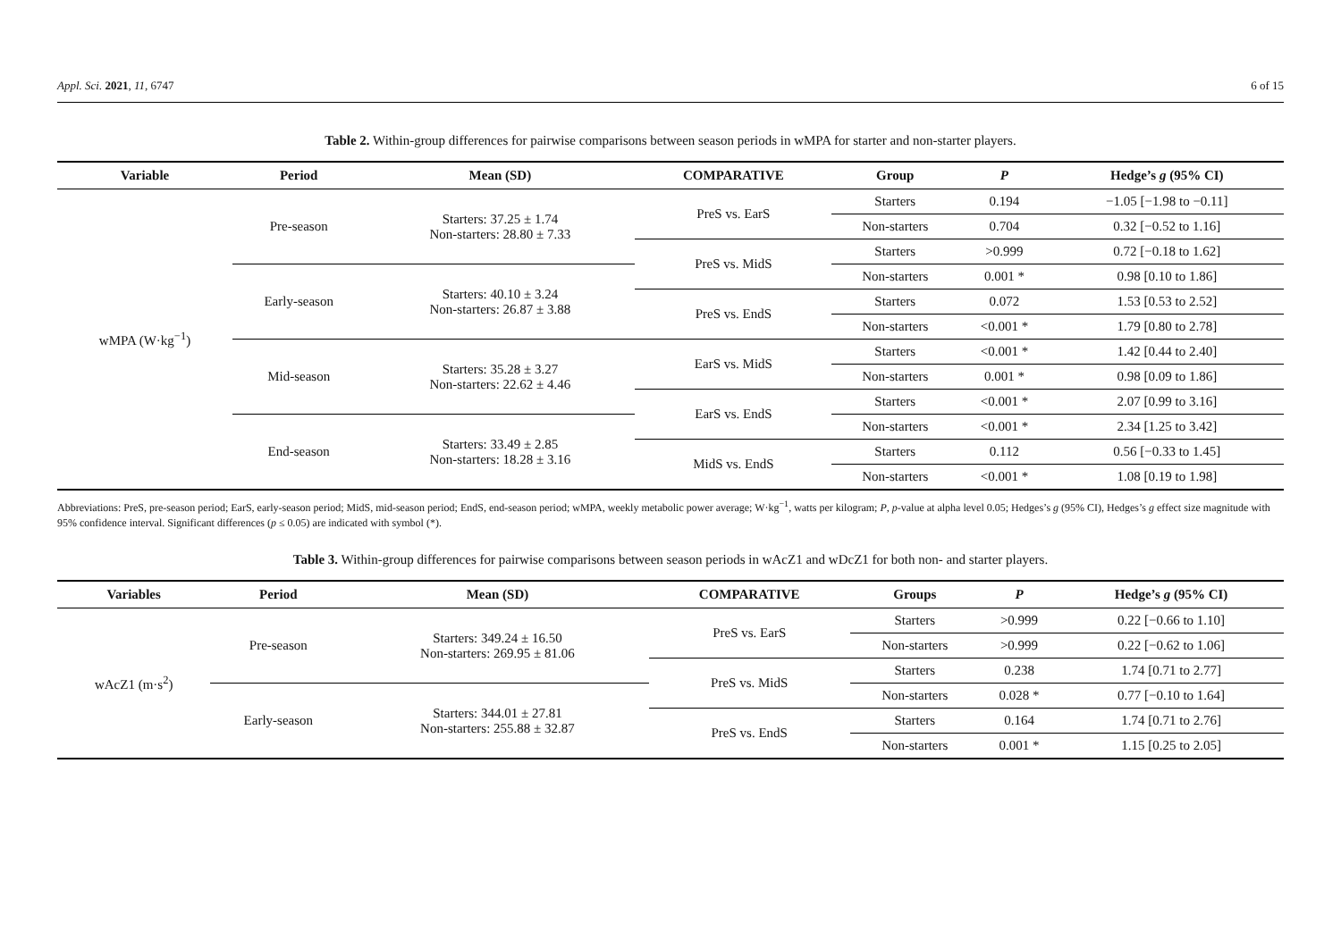Appl. Sci. 2021, 11, 6747 6 of 15
Table 2. Within-group differences for pairwise comparisons between season periods in wMPA for starter and non-starter players.
| Variable | Period | Mean (SD) | COMPARATIVE | Group | P | Hedge’s g (95% CI) |
| --- | --- | --- | --- | --- | --- | --- |
| wMPA (W·kg<sup>−1</sup>) | Pre-season | Starters: 37.25 ± 1.74 Non-starters: 28.80 ± 7.33 | PreS vs. EarS | Starters | 0.194 | −1.05 [−1.98 to −0.11] |
| | | | | Non-starters | 0.704 | 0.32 [−0.52 to 1.16] |
| | | | PreS vs. MidS | Starters | >0.999 | 0.72 [−0.18 to 1.62] |
| | Early-season | Starters: 40.10 ± 3.24 Non-starters: 26.87 ± 3.88 | | Non-starters | 0.001 * | 0.98 [0.10 to 1.86] |
| | | | PreS vs. EndS | Starters | 0.072 | 1.53 [0.53 to 2.52] |
| | | | | Non-starters | <0.001 * | 1.79 [0.80 to 2.78] |
| | Mid-season | Starters: 35.28 ± 3.27 Non-starters: 22.62 ± 4.46 | EarS vs. MidS | Starters | <0.001 * | 1.42 [0.44 to 2.40] |
| | | | | Non-starters | 0.001 * | 0.98 [0.09 to 1.86] |
| | | | EarS vs. EndS | Starters | <0.001 * | 2.07 [0.99 to 3.16] |
| | End-season | Starters: 33.49 ± 2.85 Non-starters: 18.28 ± 3.16 | | Non-starters | <0.001 * | 2.34 [1.25 to 3.42] |
| | | | MidS vs. EndS | Starters | 0.112 | 0.56 [−0.33 to 1.45] |
| | | | | Non-starters | <0.001 * | 1.08 [0.19 to 1.98] |
Abbreviations: PreS, pre-season period; EarS, early-season period; MidS, mid-season period; EndS, end-season period; wMPA, weekly metabolic power average; W·kg<sup>−1</sup>, watts per kilogram; P, p-value at alpha level 0.05; Hedges’s g (95% CI), Hedges’s g effect size magnitude with 95% confidence interval. Significant differences (p ≤ 0.05) are indicated with symbol (*).
Table 3. Within-group differences for pairwise comparisons between season periods in wAcZ1 and wDcZ1 for both non- and starter players.
| Variables | Period | Mean (SD) | COMPARATIVE | Groups | P | Hedge’s g (95% CI) |
| --- | --- | --- | --- | --- | --- | --- |
| wAcZ1 (m·s<sup>2</sup>) | Pre-season | Starters: 349.24 ± 16.50 Non-starters: 269.95 ± 81.06 | PreS vs. EarS | Starters | >0.999 | 0.22 [−0.66 to 1.10] |
| | | | | Non-starters | >0.999 | 0.22 [−0.62 to 1.06] |
| | | | PreS vs. MidS | Starters | 0.238 | 1.74 [0.71 to 2.77] |
| | Early-season | Starters: 344.01 ± 27.81 Non-starters: 255.88 ± 32.87 | | Non-starters | 0.028 * | 0.77 [−0.10 to 1.64] |
| | | | PreS vs. EndS | Starters | 0.164 | 1.74 [0.71 to 2.76] |
| | | | | Non-starters | 0.001 * | 1.15 [0.25 to 2.05] |